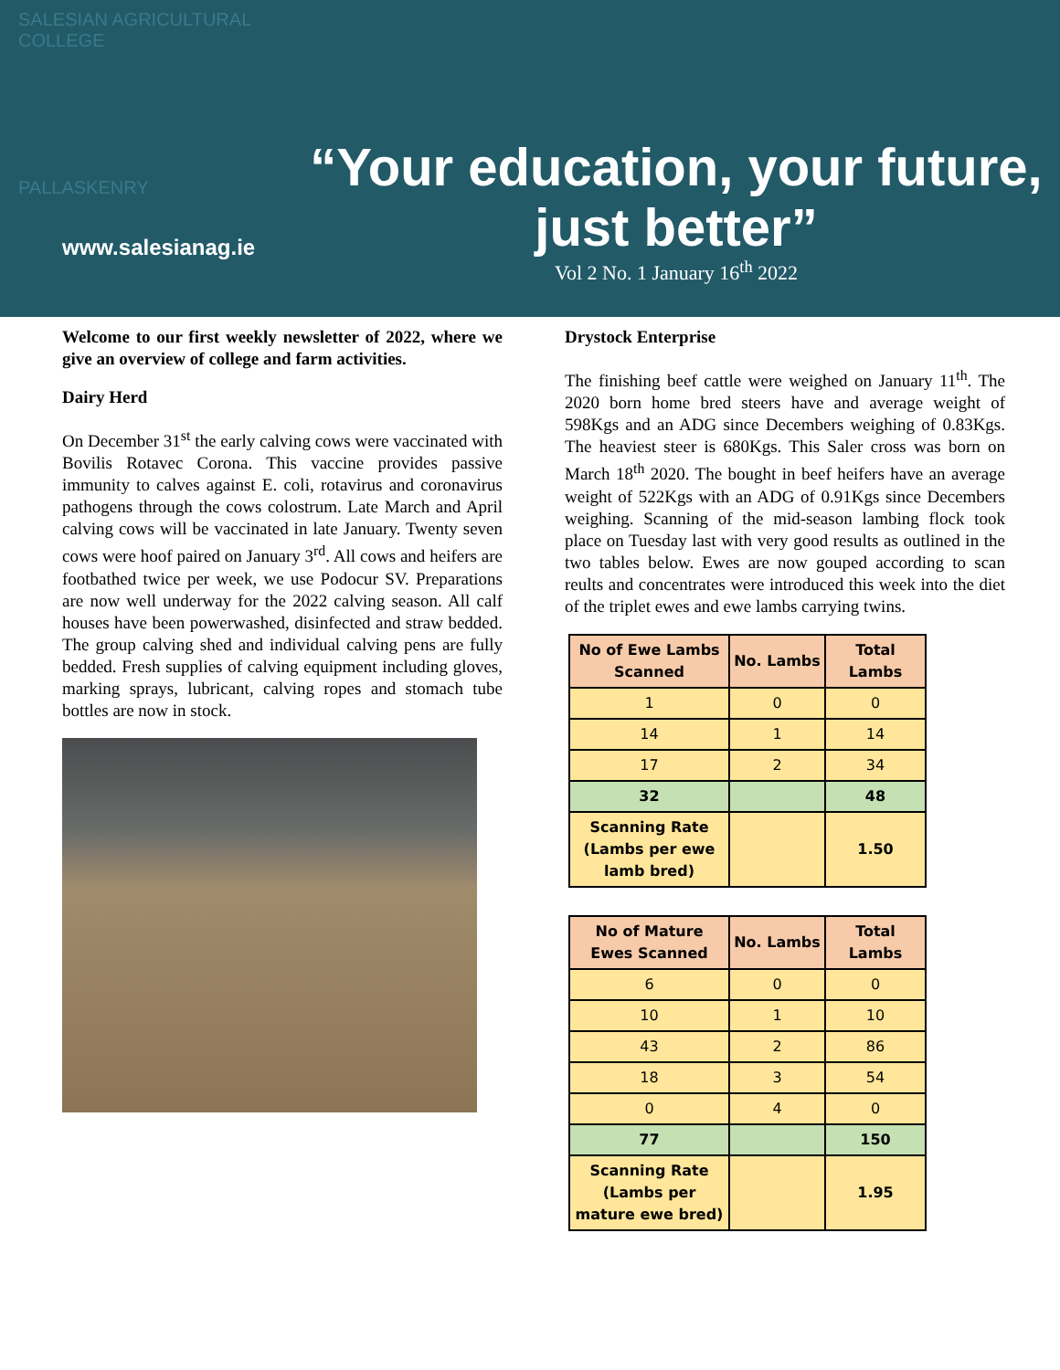SALESIAN AGRICULTURAL COLLEGE
PALLASKENRY
www.salesianag.ie
“Your education, your future, just better”
Vol 2 No. 1 January 16<sup>th</sup> 2022
Welcome to our first weekly newsletter of 2022, where we give an overview of college and farm activities.
Dairy Herd
On December 31<sup>st</sup> the early calving cows were vaccinated with Bovilis Rotavec Corona. This vaccine provides passive immunity to calves against E. coli, rotavirus and coronavirus pathogens through the cows colostrum. Late March and April calving cows will be vaccinated in late January. Twenty seven cows were hoof paired on January 3<sup>rd</sup>. All cows and heifers are footbathed twice per week, we use Podocur SV. Preparations are now well underway for the 2022 calving season. All calf houses have been powerwashed, disinfected and straw bedded. The group calving shed and individual calving pens are fully bedded. Fresh supplies of calving equipment including gloves, marking sprays, lubricant, calving ropes and stomach tube bottles are now in stock.
Drystock Enterprise
The finishing beef cattle were weighed on January 11<sup>th</sup>. The 2020 born home bred steers have and average weight of 598Kgs and an ADG since Decembers weighing of 0.83Kgs. The heaviest steer is 680Kgs. This Saler cross was born on March 18<sup>th</sup> 2020. The bought in beef heifers have an average weight of 522Kgs with an ADG of 0.91Kgs since Decembers weighing. Scanning of the mid-season lambing flock took place on Tuesday last with very good results as outlined in the two tables below. Ewes are now gouped according to scan reults and concentrates were introduced this week into the diet of the triplet ewes and ewe lambs carrying twins.
| No of Ewe Lambs Scanned | No. Lambs | Total Lambs |
| --- | --- | --- |
| 1 | 0 | 0 |
| 14 | 1 | 14 |
| 17 | 2 | 34 |
| 32 | | 48 |
| Scanning Rate (Lambs per ewe lamb bred) | | 1.50 |
| No of Mature Ewes Scanned | No. Lambs | Total Lambs |
| --- | --- | --- |
| 6 | 0 | 0 |
| 10 | 1 | 10 |
| 43 | 2 | 86 |
| 18 | 3 | 54 |
| 0 | 4 | 0 |
| 77 | | 150 |
| Scanning Rate (Lambs per mature ewe bred) | | 1.95 |